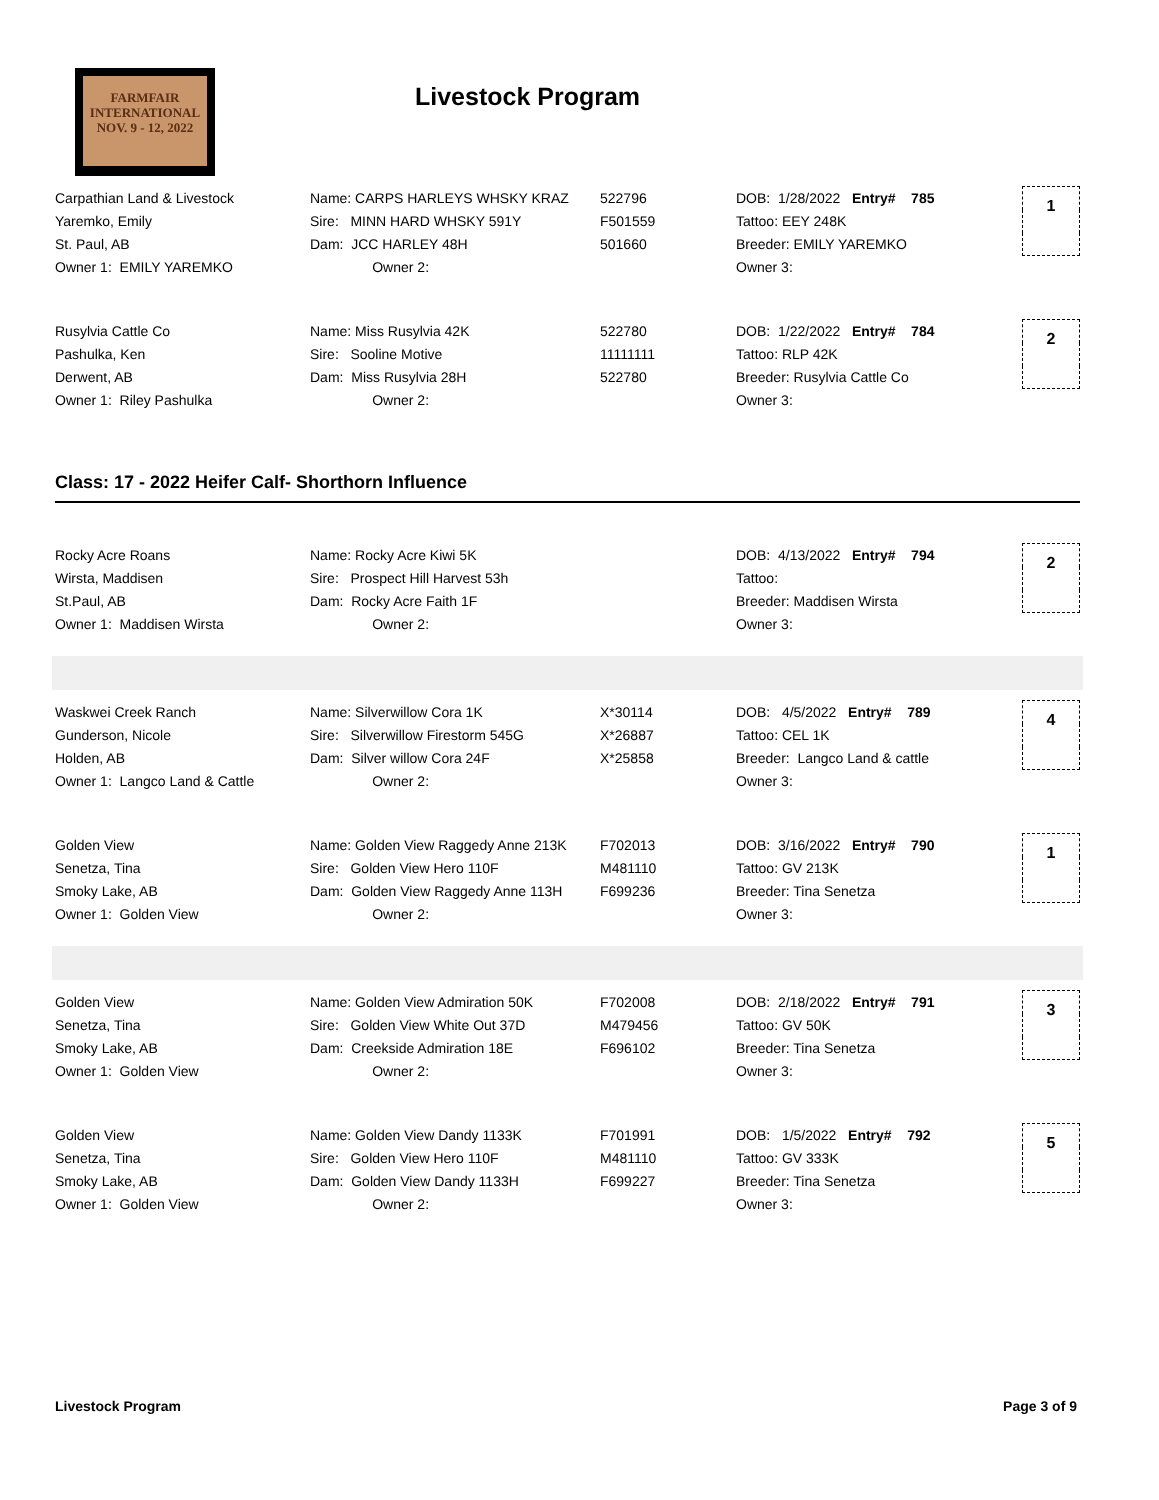FARMFAIR
INTERNATIONAL
NOV. 9 - 12, 2022
Livestock Program
| Carpathian Land & Livestock | Name: CARPS HARLEYS WHSKY KRAZ | 522796 | DOB: 1/28/2022 Entry# 785 | 1 |
| Yaremko, Emily | Sire: MINN HARD WHSKY 591Y | F501559 | Tattoo: EEY 248K | |
| St. Paul, AB | Dam: JCC HARLEY 48H | 501660 | Breeder: EMILY YAREMKO | |
| Owner 1: EMILY YAREMKO | Owner 2: | | Owner 3: | |
| Rusylvia Cattle Co | Name: Miss Rusylvia 42K | 522780 | DOB: 1/22/2022 Entry# 784 | 2 |
| Pashulka, Ken | Sire: Sooline Motive | 11111111 | Tattoo: RLP 42K | |
| Derwent, AB | Dam: Miss Rusylvia 28H | 522780 | Breeder: Rusylvia Cattle Co | |
| Owner 1: Riley Pashulka | Owner 2: | | Owner 3: | |
Class: 17 - 2022 Heifer Calf- Shorthorn Influence
| Rocky Acre Roans | Name: Rocky Acre Kiwi 5K | | DOB: 4/13/2022 Entry# 794 | 2 |
| Wirsta, Maddisen | Sire: Prospect Hill Harvest 53h | | Tattoo: | |
| St.Paul, AB | Dam: Rocky Acre Faith 1F | | Breeder: Maddisen Wirsta | |
| Owner 1: Maddisen Wirsta | Owner 2: | | Owner 3: | |
| Waskwei Creek Ranch | Name: Silverwillow Cora 1K | X*30114 | DOB: 4/5/2022 Entry# 789 | 4 |
| Gunderson, Nicole | Sire: Silverwillow Firestorm 545G | X*26887 | Tattoo: CEL 1K | |
| Holden, AB | Dam: Silver willow Cora 24F | X*25858 | Breeder: Langco Land & cattle | |
| Owner 1: Langco Land & Cattle | Owner 2: | | Owner 3: | |
| Golden View | Name: Golden View Raggedy Anne 213K | F702013 | DOB: 3/16/2022 Entry# 790 | 1 |
| Senetza, Tina | Sire: Golden View Hero 110F | M481110 | Tattoo: GV 213K | |
| Smoky Lake, AB | Dam: Golden View Raggedy Anne 113H | F699236 | Breeder: Tina Senetza | |
| Owner 1: Golden View | Owner 2: | | Owner 3: | |
| Golden View | Name: Golden View Admiration 50K | F702008 | DOB: 2/18/2022 Entry# 791 | 3 |
| Senetza, Tina | Sire: Golden View White Out 37D | M479456 | Tattoo: GV 50K | |
| Smoky Lake, AB | Dam: Creekside Admiration 18E | F696102 | Breeder: Tina Senetza | |
| Owner 1: Golden View | Owner 2: | | Owner 3: | |
| Golden View | Name: Golden View Dandy 1133K | F701991 | DOB: 1/5/2022 Entry# 792 | 5 |
| Senetza, Tina | Sire: Golden View Hero 110F | M481110 | Tattoo: GV 333K | |
| Smoky Lake, AB | Dam: Golden View Dandy 1133H | F699227 | Breeder: Tina Senetza | |
| Owner 1: Golden View | Owner 2: | | Owner 3: | |
Livestock Program Page 3 of 9